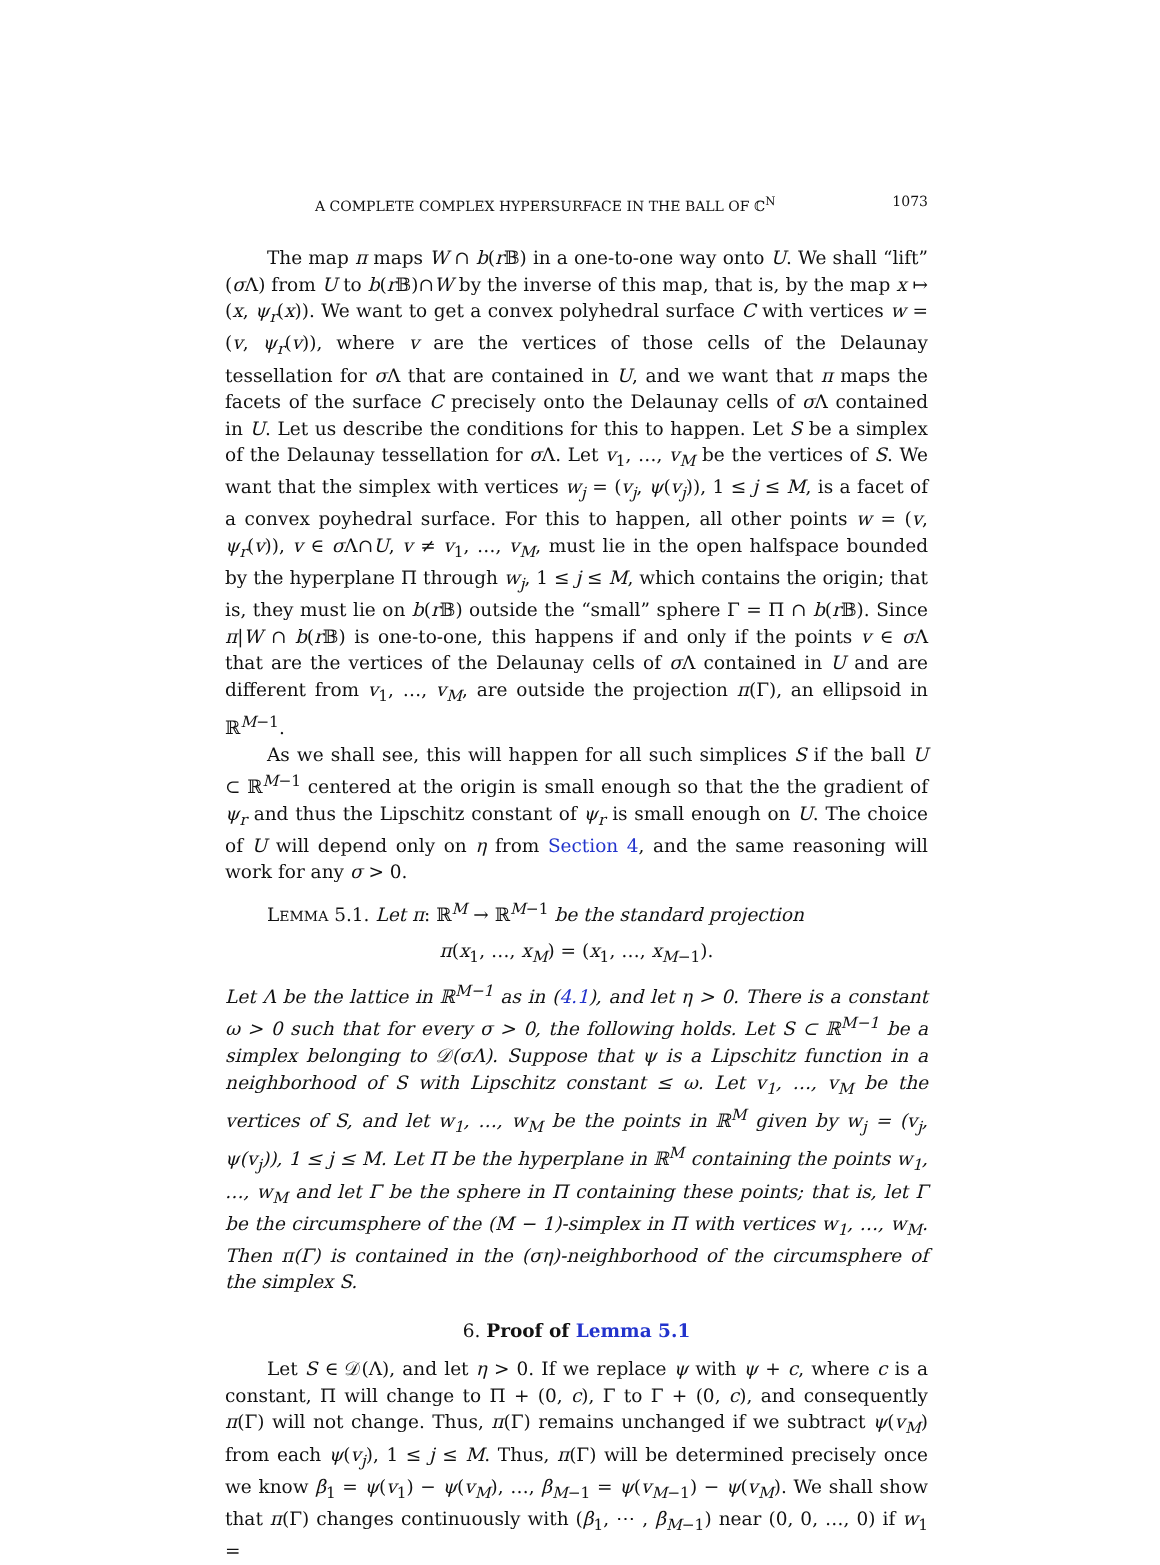A COMPLETE COMPLEX HYPERSURFACE IN THE BALL OF ℂ<sup>N</sup> 1073
The map π maps W ∩ b(r 𝔹) in a one-to-one way onto U. We shall “lift” (σ Λ) from U to b(r 𝔹)∩W by the inverse of this map, that is, by the map x ↦ (x, ψ<sub>r</sub>(x)). We want to get a convex polyhedral surface C with vertices w = (v, ψ<sub>r</sub>(v)), where v are the vertices of those cells of the Delaunay tessellation for σ Λ that are contained in U, and we want that π maps the facets of the surface C precisely onto the Delaunay cells of σ Λ contained in U. Let us describe the conditions for this to happen. Let S be a simplex of the Delaunay tessellation for σ Λ. Let v<sub>1</sub>, …, v<sub>M</sub> be the vertices of S. We want that the simplex with vertices w<sub>j</sub> = (v<sub>j</sub>, ψ(v<sub>j</sub>)), 1 ≤ j ≤ M, is a facet of a convex poyhedral surface. For this to happen, all other points w = (v, ψ<sub>r</sub>(v)), v ∈ σ Λ∩U, v ≠ v<sub>1</sub>, …, v<sub>M</sub>, must lie in the open halfspace bounded by the hyperplane Π through w<sub>j</sub>, 1 ≤ j ≤ M, which contains the origin; that is, they must lie on b(r 𝔹) outside the “small” sphere Γ = Π ∩ b(r 𝔹). Since π|W ∩ b(r 𝔹) is one-to-one, this happens if and only if the points v ∈ σ Λ that are the vertices of the Delaunay cells of σ Λ contained in U and are different from v<sub>1</sub>, …, v<sub>M</sub>, are outside the projection π(Γ), an ellipsoid in ℝ<sup>M−1</sup>.
As we shall see, this will happen for all such simplices S if the ball U ⊂ ℝ<sup>M−1</sup> centered at the origin is small enough so that the the gradient of ψ<sub>r</sub> and thus the Lipschitz constant of ψ<sub>r</sub> is small enough on U. The choice of U will depend only on η from Section 4, and the same reasoning will work for any σ > 0.
LEMMA 5.1. Let π: ℝ<sup>M</sup> → ℝ<sup>M−1</sup> be the standard projection
π(x<sub>1</sub>, …, x<sub>M</sub>) = (x<sub>1</sub>, …, x<sub>M−1</sub>).
Let Λ be the lattice in ℝ<sup>M−1</sup> as in (4.1), and let η > 0. There is a constant ω > 0 such that for every σ > 0, the following holds. Let S ⊂ ℝ<sup>M−1</sup> be a simplex belonging to 𝒟(σΛ). Suppose that ψ is a Lipschitz function in a neighborhood of S with Lipschitz constant ≤ ω. Let v<sub>1</sub>, …, v<sub>M</sub> be the vertices of S, and let w<sub>1</sub>, …, w<sub>M</sub> be the points in ℝ<sup>M</sup> given by w<sub>j</sub> = (v<sub>j</sub>, ψ(v<sub>j</sub>)), 1 ≤ j ≤ M. Let Π be the hyperplane in ℝ<sup>M</sup> containing the points w<sub>1</sub>, …, w<sub>M</sub> and let Γ be the sphere in Π containing these points; that is, let Γ be the circumsphere of the (M − 1)-simplex in Π with vertices w<sub>1</sub>, …, w<sub>M</sub>. Then π(Γ) is contained in the (ση)-neighborhood of the circumsphere of the simplex S.
6. Proof of Lemma 5.1
Let S ∈ 𝒟(Λ), and let η > 0. If we replace ψ with ψ + c, where c is a constant, Π will change to Π + (0, c), Γ to Γ + (0, c), and consequently π(Γ) will not change. Thus, π(Γ) remains unchanged if we subtract ψ(v<sub>M</sub>) from each ψ(v<sub>j</sub>), 1 ≤ j ≤ M. Thus, π(Γ) will be determined precisely once we know β<sub>1</sub> = ψ(v<sub>1</sub>) − ψ(v<sub>M</sub>), …, β<sub>M−1</sub> = ψ(v<sub>M−1</sub>) − ψ(v<sub>M</sub>). We shall show that π(Γ) changes continuously with (β<sub>1</sub>, ⋯ , β<sub>M−1</sub>) near (0, 0, …, 0) if w<sub>1</sub> =